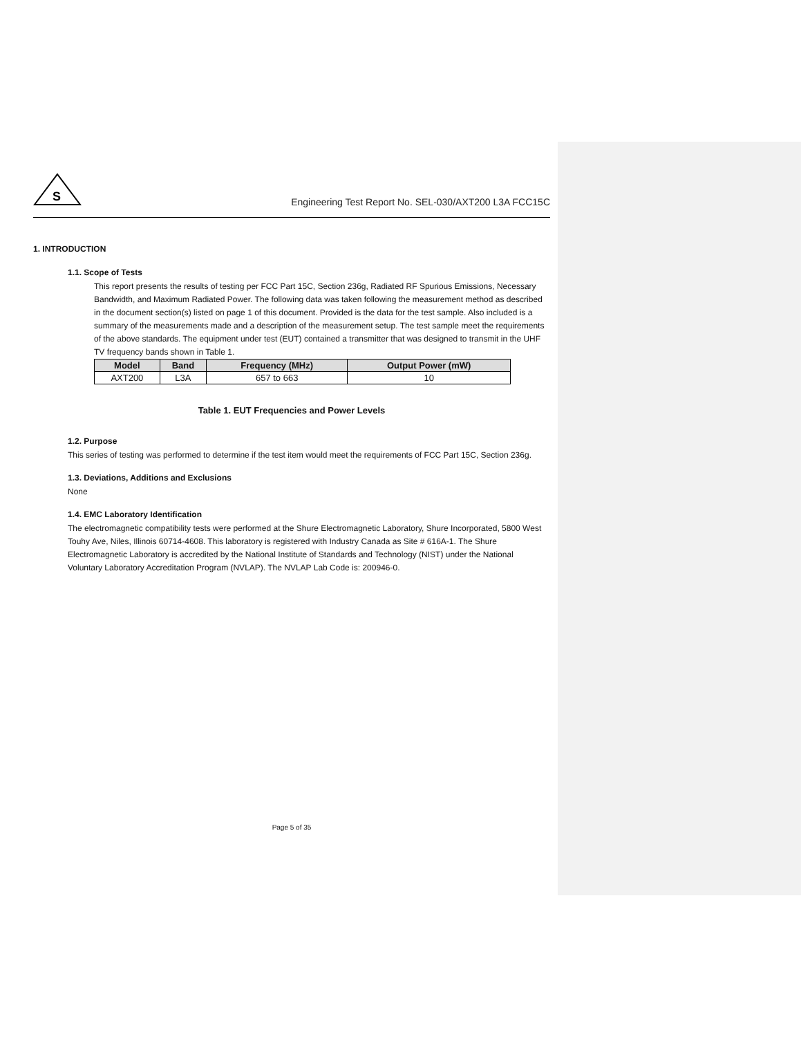S
Engineering Test Report No. SEL-030/AXT200 L3A FCC15C
1. INTRODUCTION
1.1. Scope of Tests
This report presents the results of testing per FCC Part 15C, Section 236g, Radiated RF Spurious Emissions, Necessary Bandwidth, and Maximum Radiated Power. The following data was taken following the measurement method as described in the document section(s) listed on page 1 of this document. Provided is the data for the test sample. Also included is a summary of the measurements made and a description of the measurement setup. The test sample meet the requirements of the above standards. The equipment under test (EUT) contained a transmitter that was designed to transmit in the UHF TV frequency bands shown in Table 1.
| Model | Band | Frequency (MHz) | Output Power (mW) |
| --- | --- | --- | --- |
| AXT200 | L3A | 657 to 663 | 10 |
Table 1. EUT Frequencies and Power Levels
1.2. Purpose
This series of testing was performed to determine if the test item would meet the requirements of FCC Part 15C, Section 236g.
1.3. Deviations, Additions and Exclusions
None
1.4. EMC Laboratory Identification
The electromagnetic compatibility tests were performed at the Shure Electromagnetic Laboratory, Shure Incorporated, 5800 West Touhy Ave, Niles, Illinois 60714-4608. This laboratory is registered with Industry Canada as Site # 616A-1. The Shure Electromagnetic Laboratory is accredited by the National Institute of Standards and Technology (NIST) under the National Voluntary Laboratory Accreditation Program (NVLAP). The NVLAP Lab Code is: 200946-0.
Page 5 of 35